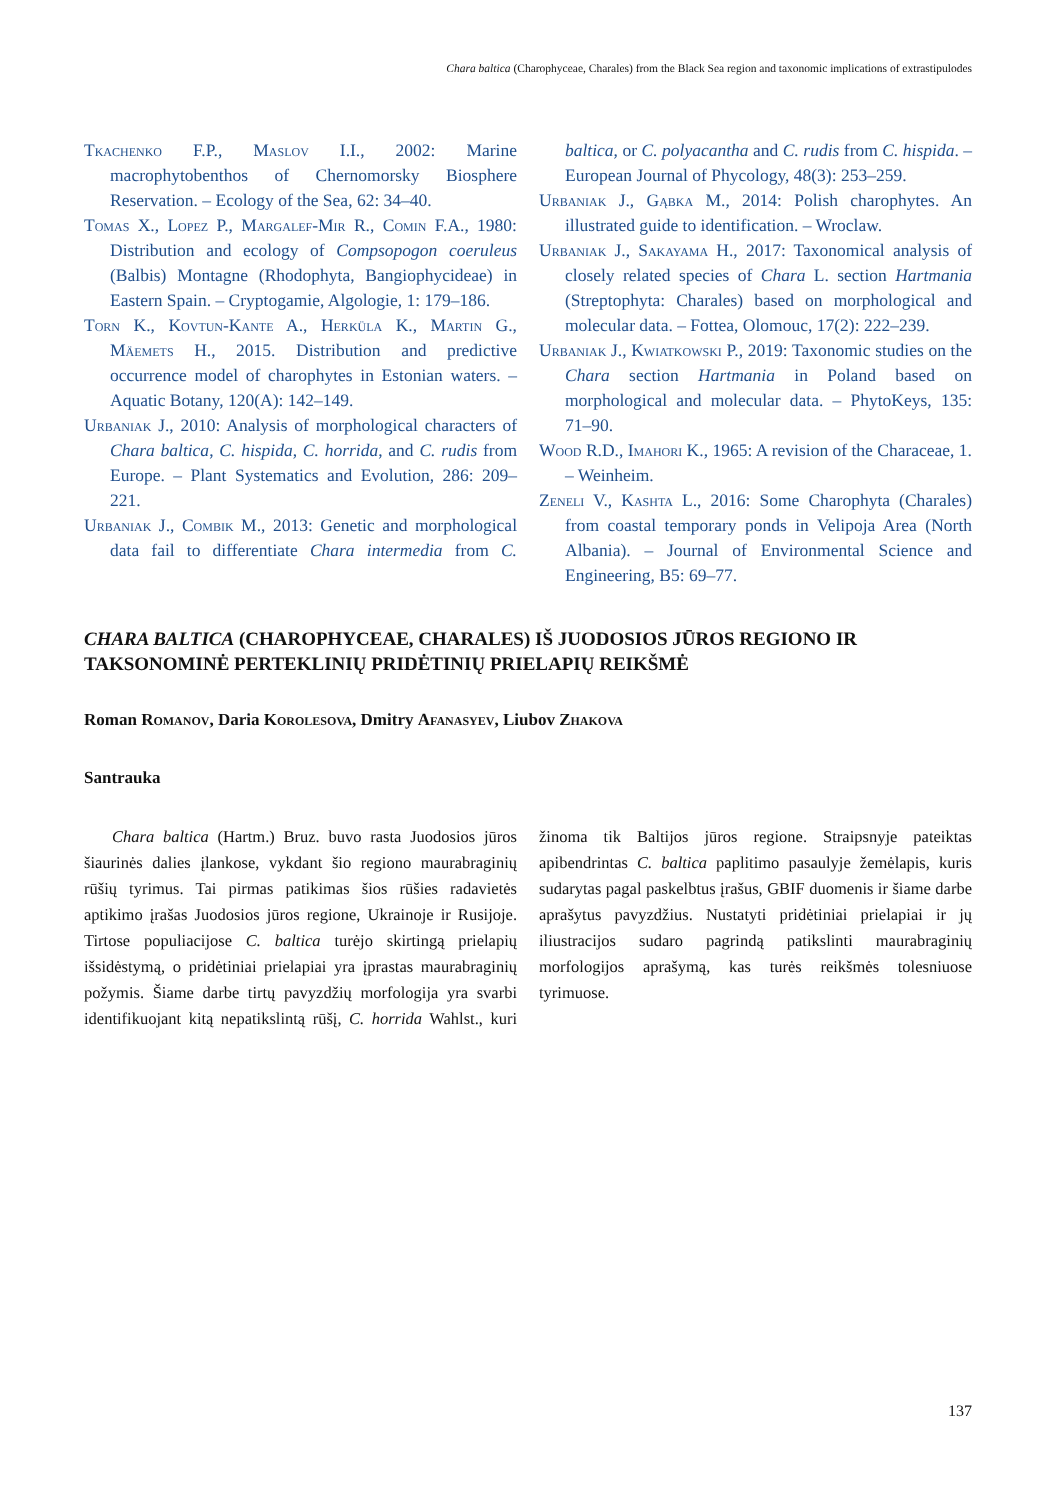Chara baltica (Charophyceae, Charales) from the Black Sea region and taxonomic implications of extrastipulodes
Tkachenko F.P., Maslov I.I., 2002: Marine macrophytobenthos of Chernomorsky Biosphere Reservation. – Ecology of the Sea, 62: 34–40.
Tomas X., Lopez P., Margalef-Mir R., Comin F.A., 1980: Distribution and ecology of Compsopogon coeruleus (Balbis) Montagne (Rhodophyta, Bangiophycideae) in Eastern Spain. – Cryptogamie, Algologie, 1: 179–186.
Torn K., Kovtun-Kante A., Herküla K., Martin G., Mäemets H., 2015. Distribution and predictive occurrence model of charophytes in Estonian waters. – Aquatic Botany, 120(A): 142–149.
Urbaniak J., 2010: Analysis of morphological characters of Chara baltica, C. hispida, C. horrida, and C. rudis from Europe. – Plant Systematics and Evolution, 286: 209–221.
Urbaniak J., Combik M., 2013: Genetic and morphological data fail to differentiate Chara intermedia from C. baltica, or C. polyacantha and C. rudis from C. hispida. – European Journal of Phycology, 48(3): 253–259.
Urbaniak J., Gąbka M., 2014: Polish charophytes. An illustrated guide to identification. – Wroclaw.
Urbaniak J., Sakayama H., 2017: Taxonomical analysis of closely related species of Chara L. section Hartmania (Streptophyta: Charales) based on morphological and molecular data. – Fottea, Olomouc, 17(2): 222–239.
Urbaniak J., Kwiatkowski P., 2019: Taxonomic studies on the Chara section Hartmania in Poland based on morphological and molecular data. – PhytoKeys, 135: 71–90.
Wood R.D., Imahori K., 1965: A revision of the Characeae, 1. – Weinheim.
Zeneli V., Kashta L., 2016: Some Charophyta (Charales) from coastal temporary ponds in Velipoja Area (North Albania). – Journal of Environmental Science and Engineering, B5: 69–77.
CHARA BALTICA (CHAROPHYCEAE, CHARALES) IŠ JUODOSIOS JŪROS REGIONO IR TAKSONOMINĖ PERTEKLINIŲ PRIDĖTINIŲ PRIELAPIŲ REIKŠMĖ
Roman Romanov, Daria Korolesova, Dmitry Afanasyev, Liubov Zhakova
Santrauka
Chara baltica (Hartm.) Bruz. buvo rasta Juodosios jūros šiaurinės dalies įlankose, vykdant šio regiono maurabraginių rūšių tyrimus. Tai pirmas patikimas šios rūšies radavietės aptikimo įrašas Juodosios jūros regione, Ukrainoje ir Rusijoje. Tirtose populiacijose C. baltica turėjo skirtingą prielapių išsidėstymą, o pridėtiniai prielapiai yra įprastas maurabraginių požymis. Šiame darbe tirtų pavyzdžių morfologija yra svarbi identifikuojant kitą nepatikslintą rūšį, C. horrida Wahlst., kuri žinoma tik Baltijos jūros regione. Straipsnyje pateiktas apibendrintas C. baltica paplitimo pasaulyje žemėlapis, kuris sudarytas pagal paskelbtus įrašus, GBIF duomenis ir šiame darbe aprašytus pavyzdžius. Nustatyti pridėtiniai prielapiai ir jų iliustracijos sudaro pagrindą patikslinti maurabraginių morfologijos aprašymą, kas turės reikšmės tolesniuose tyrimuose.
137